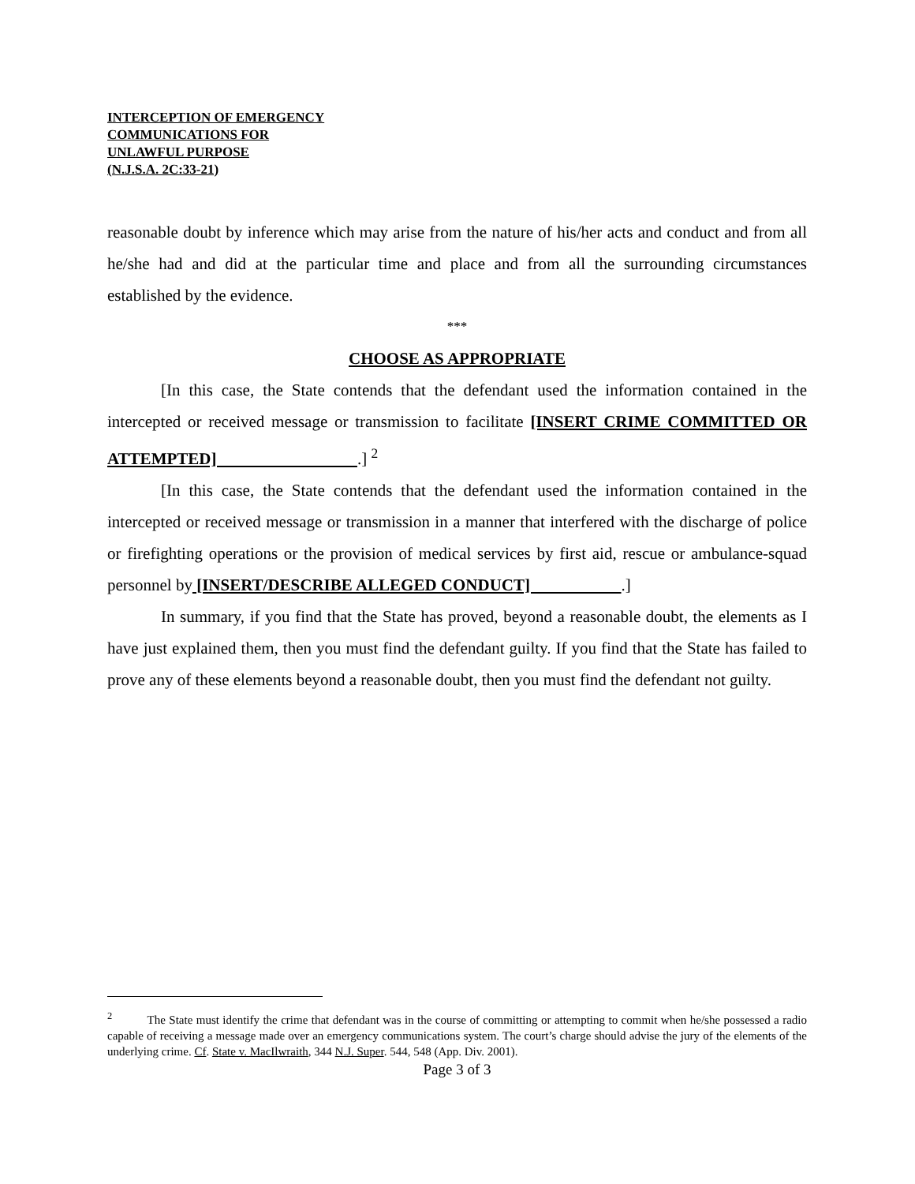INTERCEPTION OF EMERGENCY
COMMUNICATIONS FOR
UNLAWFUL PURPOSE
(N.J.S.A. 2C:33-21)
reasonable doubt by inference which may arise from the nature of his/her acts and conduct and from all he/she had and did at the particular time and place and from all the surrounding circumstances established by the evidence.
***
CHOOSE AS APPROPRIATE
[In this case, the State contends that the defendant used the information contained in the intercepted or received message or transmission to facilitate [INSERT CRIME COMMITTED OR ATTEMPTED] .] <sup>2</sup>
[In this case, the State contends that the defendant used the information contained in the intercepted or received message or transmission in a manner that interfered with the discharge of police or firefighting operations or the provision of medical services by first aid, rescue or ambulance-squad personnel by [INSERT/DESCRIBE ALLEGED CONDUCT] .]
In summary, if you find that the State has proved, beyond a reasonable doubt, the elements as I have just explained them, then you must find the defendant guilty. If you find that the State has failed to prove any of these elements beyond a reasonable doubt, then you must find the defendant not guilty.
<sup>2</sup> The State must identify the crime that defendant was in the course of committing or attempting to commit when he/she possessed a radio capable of receiving a message made over an emergency communications system. The court’s charge should advise the jury of the elements of the underlying crime. Cf. State v. MacIlwraith, 344 N.J. Super. 544, 548 (App. Div. 2001).
Page 3 of 3